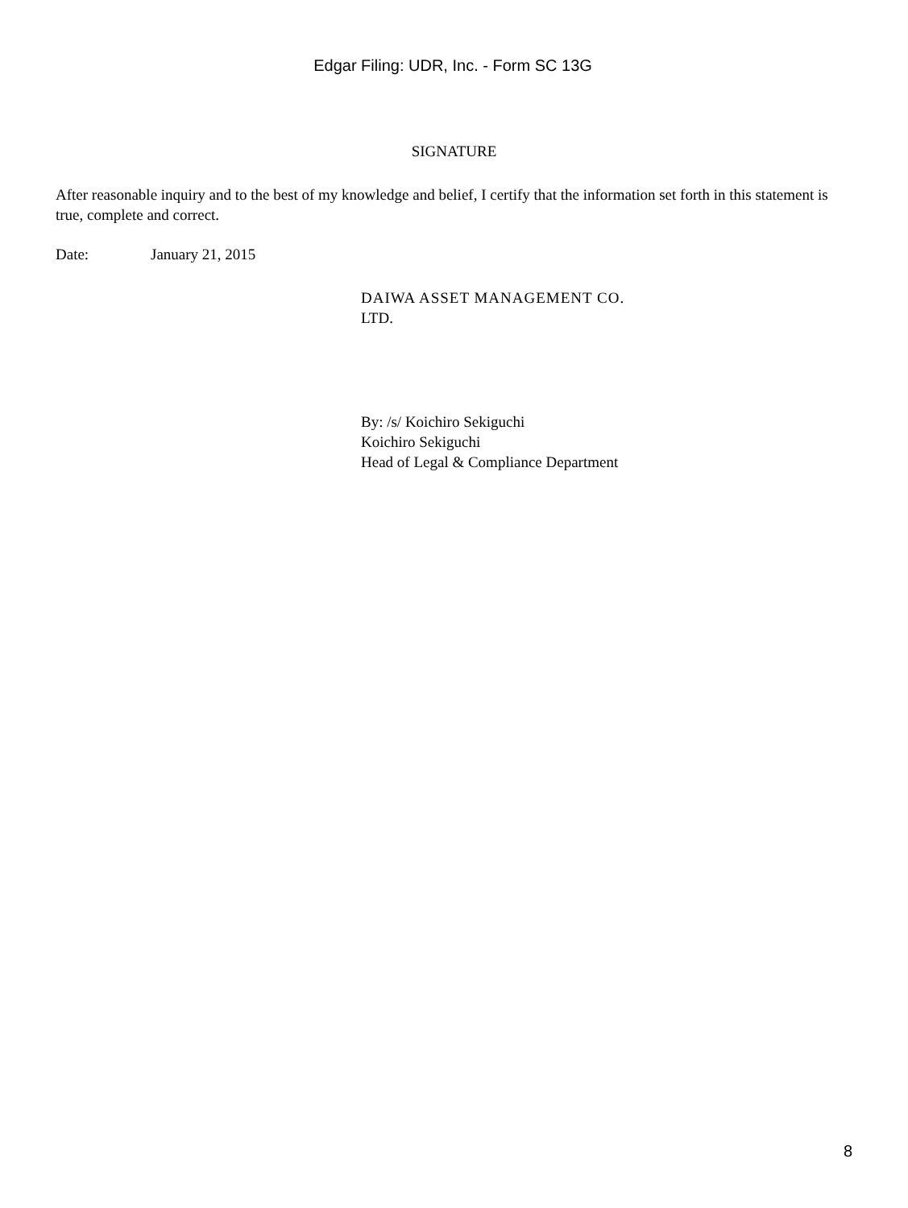Edgar Filing: UDR, Inc. - Form SC 13G
SIGNATURE
After reasonable inquiry and to the best of my knowledge and belief, I certify that the information set forth in this statement is true, complete and correct.
Date: January 21, 2015
DAIWA ASSET MANAGEMENT CO.
LTD.
By: /s/ Koichiro Sekiguchi
Koichiro Sekiguchi
Head of Legal & Compliance Department
8